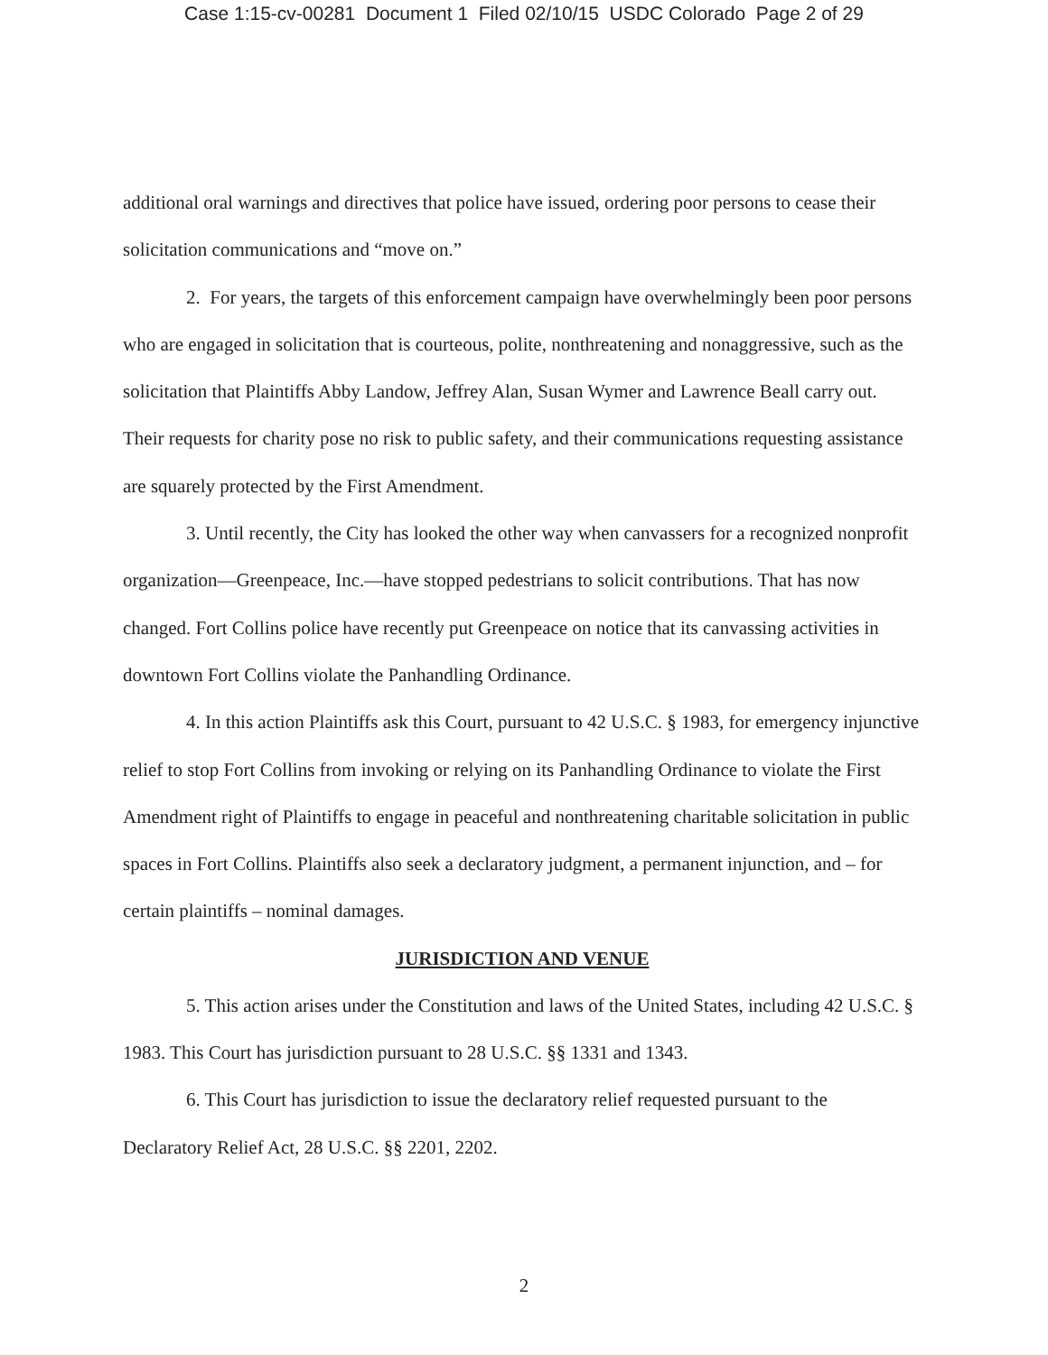Case 1:15-cv-00281 Document 1 Filed 02/10/15 USDC Colorado Page 2 of 29
additional oral warnings and directives that police have issued, ordering poor persons to cease their solicitation communications and “move on.”
2. For years, the targets of this enforcement campaign have overwhelmingly been poor persons who are engaged in solicitation that is courteous, polite, nonthreatening and nonaggressive, such as the solicitation that Plaintiffs Abby Landow, Jeffrey Alan, Susan Wymer and Lawrence Beall carry out. Their requests for charity pose no risk to public safety, and their communications requesting assistance are squarely protected by the First Amendment.
3. Until recently, the City has looked the other way when canvassers for a recognized nonprofit organization—Greenpeace, Inc.—have stopped pedestrians to solicit contributions. That has now changed. Fort Collins police have recently put Greenpeace on notice that its canvassing activities in downtown Fort Collins violate the Panhandling Ordinance.
4. In this action Plaintiffs ask this Court, pursuant to 42 U.S.C. § 1983, for emergency injunctive relief to stop Fort Collins from invoking or relying on its Panhandling Ordinance to violate the First Amendment right of Plaintiffs to engage in peaceful and nonthreatening charitable solicitation in public spaces in Fort Collins. Plaintiffs also seek a declaratory judgment, a permanent injunction, and – for certain plaintiffs – nominal damages.
JURISDICTION AND VENUE
5. This action arises under the Constitution and laws of the United States, including 42 U.S.C. § 1983. This Court has jurisdiction pursuant to 28 U.S.C. §§ 1331 and 1343.
6. This Court has jurisdiction to issue the declaratory relief requested pursuant to the Declaratory Relief Act, 28 U.S.C. §§ 2201, 2202.
2